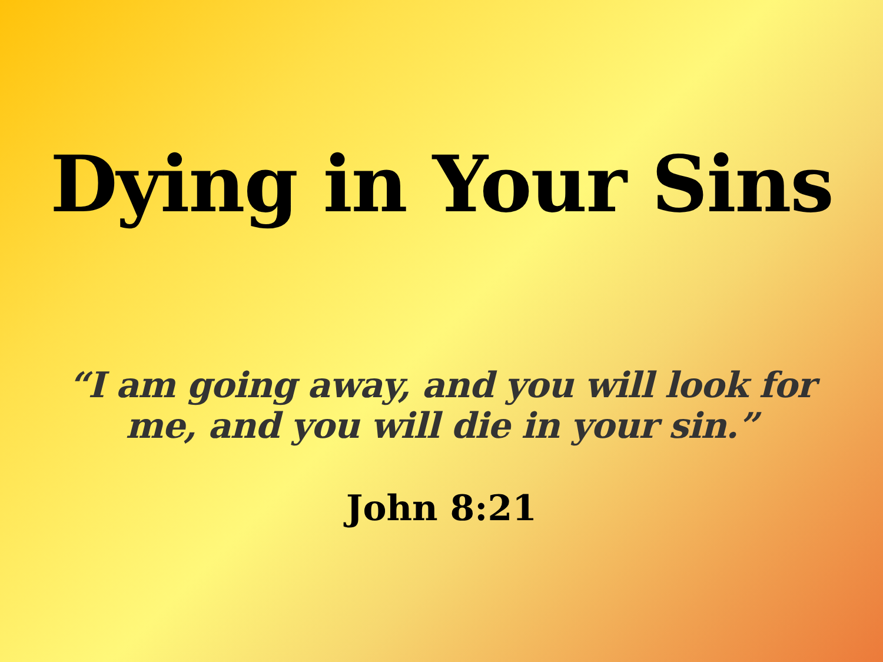Dying in Your Sins
“I am going away, and you will look for
me, and you will die in your sin.”
John 8:21